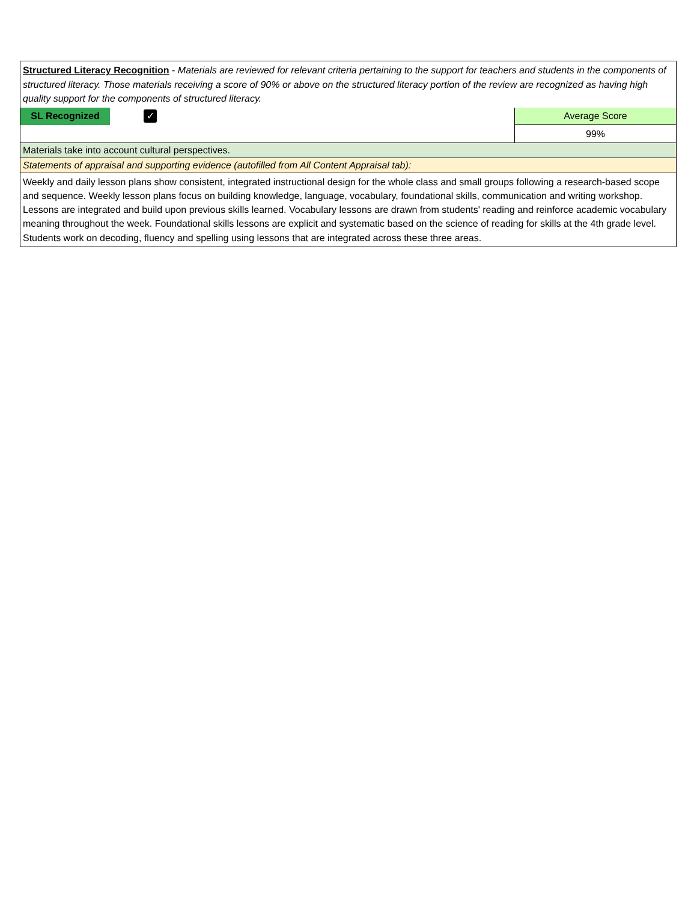Structured Literacy Recognition - Materials are reviewed for relevant criteria pertaining to the support for teachers and students in the components of structured literacy. Those materials receiving a score of 90% or above on the structured literacy portion of the review are recognized as having high quality support for the components of structured literacy.
SL Recognized
✓
Average Score
99%
Materials take into account cultural perspectives.
Statements of appraisal and supporting evidence (autofilled from All Content Appraisal tab):
Weekly and daily lesson plans show consistent, integrated instructional design for the whole class and small groups following a research-based scope and sequence. Weekly lesson plans focus on building knowledge, language, vocabulary, foundational skills, communication and writing workshop. Lessons are integrated and build upon previous skills learned. Vocabulary lessons are drawn from students' reading and reinforce academic vocabulary meaning throughout the week. Foundational skills lessons are explicit and systematic based on the science of reading for skills at the 4th grade level. Students work on decoding, fluency and spelling using lessons that are integrated across these three areas.